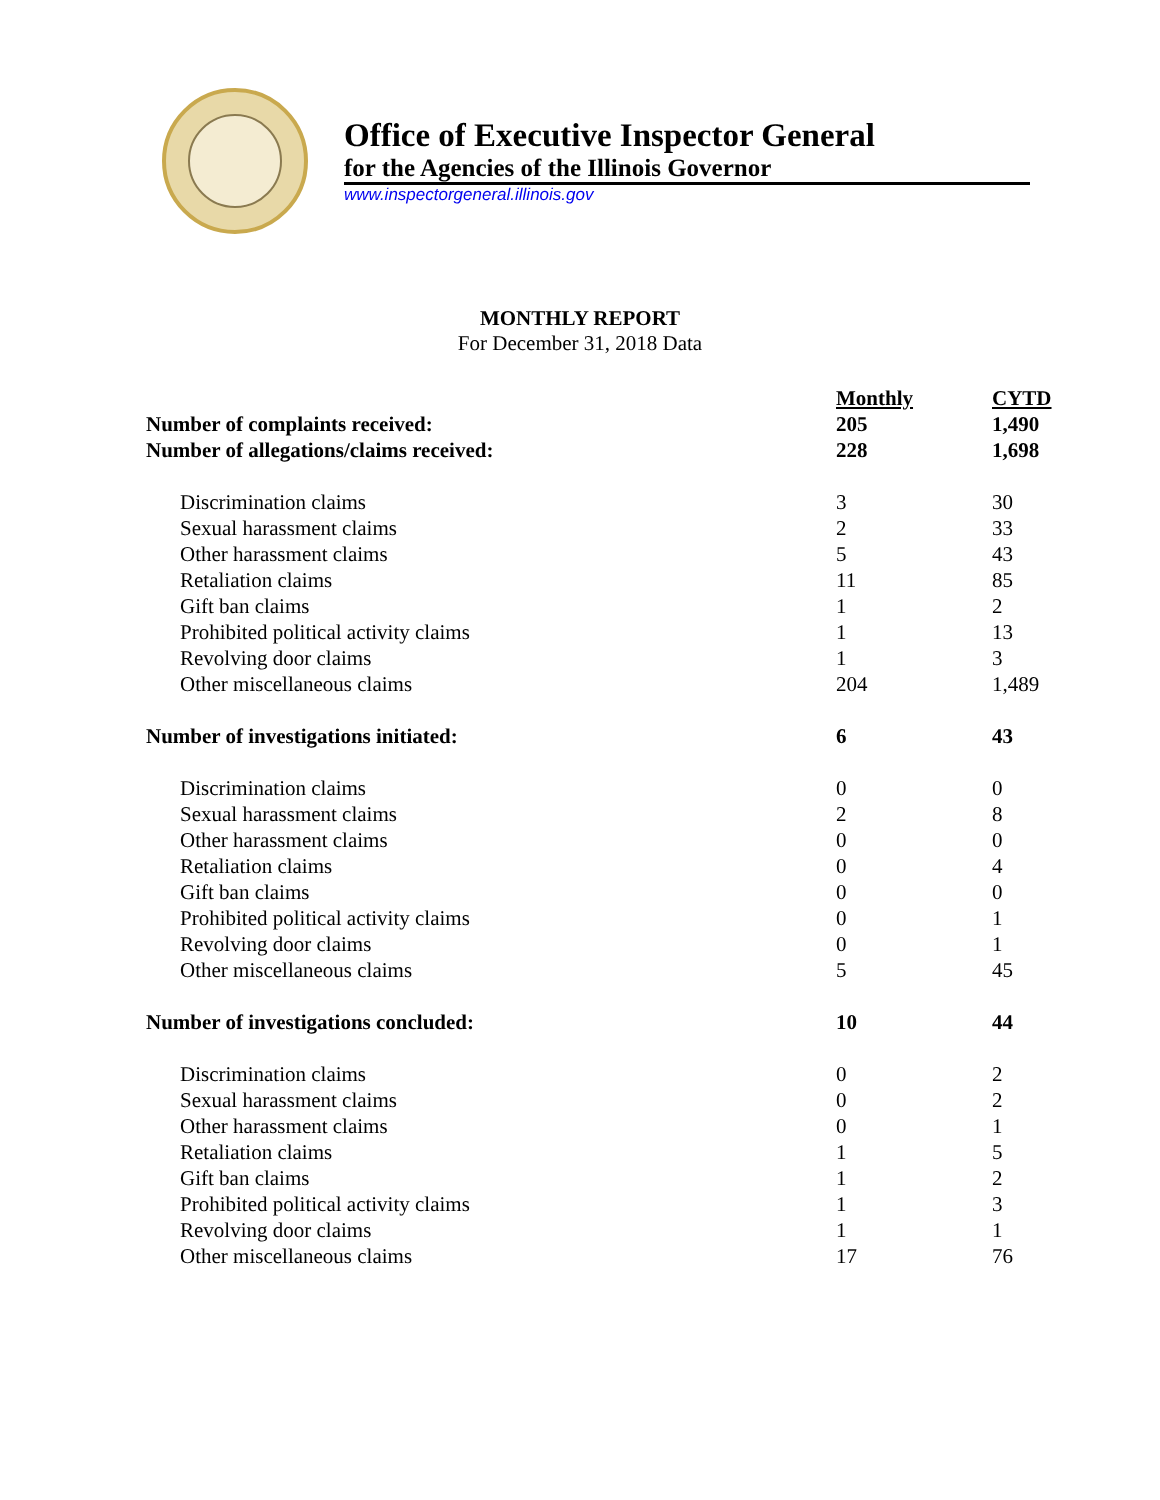Office of Executive Inspector General
for the Agencies of the Illinois Governor
www.inspectorgeneral.illinois.gov
MONTHLY REPORT
For December 31, 2018 Data
| | Monthly | CYTD |
| Number of complaints received: | 205 | 1,490 |
| Number of allegations/claims received: | 228 | 1,698 |
| Discrimination claims | 3 | 30 |
| Sexual harassment claims | 2 | 33 |
| Other harassment claims | 5 | 43 |
| Retaliation claims | 11 | 85 |
| Gift ban claims | 1 | 2 |
| Prohibited political activity claims | 1 | 13 |
| Revolving door claims | 1 | 3 |
| Other miscellaneous claims | 204 | 1,489 |
| Number of investigations initiated: | 6 | 43 |
| Discrimination claims | 0 | 0 |
| Sexual harassment claims | 2 | 8 |
| Other harassment claims | 0 | 0 |
| Retaliation claims | 0 | 4 |
| Gift ban claims | 0 | 0 |
| Prohibited political activity claims | 0 | 1 |
| Revolving door claims | 0 | 1 |
| Other miscellaneous claims | 5 | 45 |
| Number of investigations concluded: | 10 | 44 |
| Discrimination claims | 0 | 2 |
| Sexual harassment claims | 0 | 2 |
| Other harassment claims | 0 | 1 |
| Retaliation claims | 1 | 5 |
| Gift ban claims | 1 | 2 |
| Prohibited political activity claims | 1 | 3 |
| Revolving door claims | 1 | 1 |
| Other miscellaneous claims | 17 | 76 |